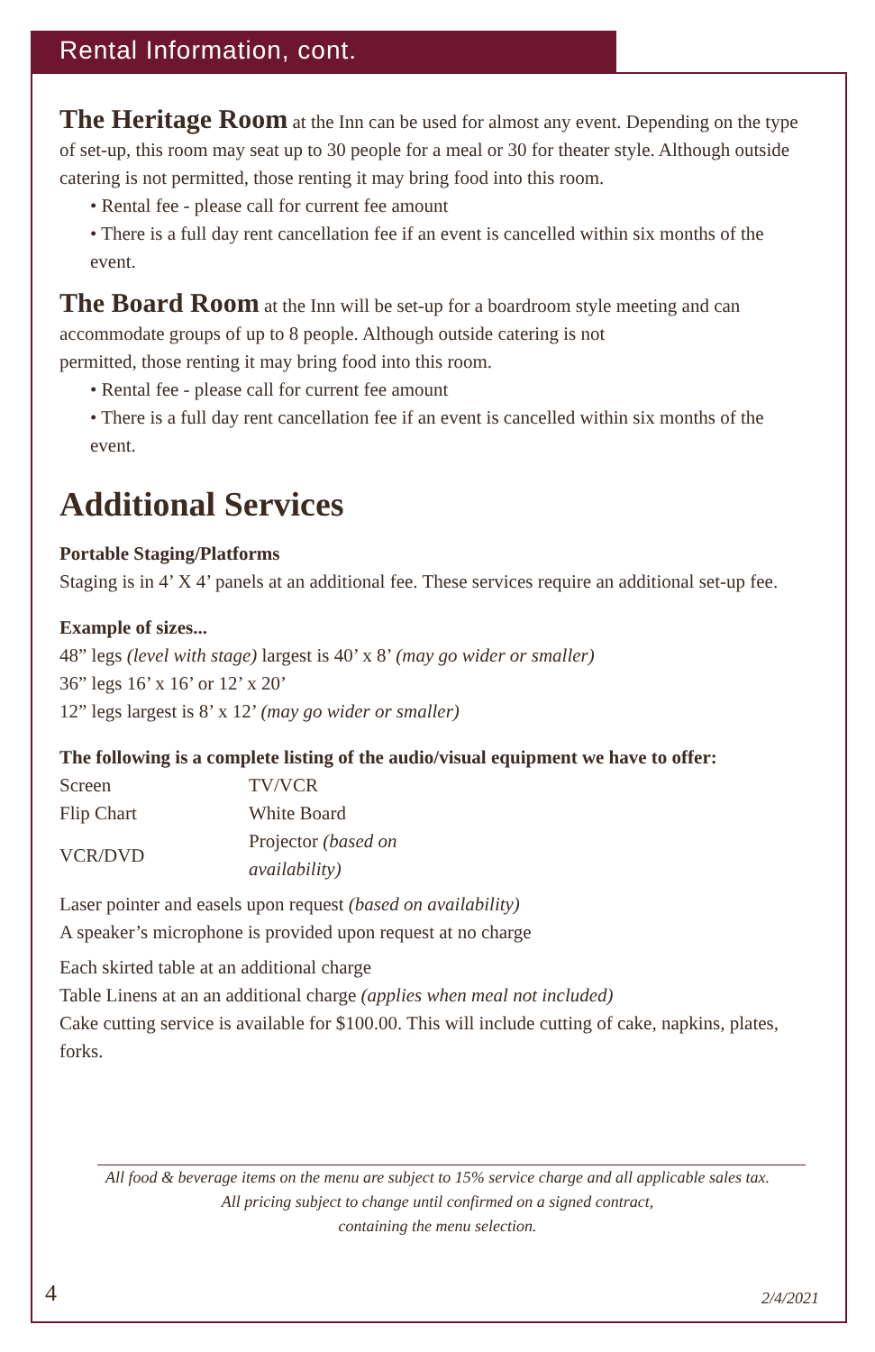Rental Information, cont.
The Heritage Room at the Inn can be used for almost any event. Depending on the type of set-up, this room may seat up to 30 people for a meal or 30 for theater style. Although outside catering is not permitted, those renting it may bring food into this room.
• Rental fee - please call for current fee amount
• There is a full day rent cancellation fee if an event is cancelled within six months of the event.
The Board Room at the Inn will be set-up for a boardroom style meeting and can accommodate groups of up to 8 people. Although outside catering is not
permitted, those renting it may bring food into this room.
• Rental fee - please call for current fee amount
• There is a full day rent cancellation fee if an event is cancelled within six months of the event.
Additional Services
Portable Staging/Platforms
Staging is in 4’ X 4’ panels at an additional fee. These services require an additional set-up fee.
Example of sizes...
48” legs (level with stage) largest is 40’ x 8’ (may go wider or smaller)
36” legs 16’ x 16’ or 12’ x 20’
12” legs largest is 8’ x 12’ (may go wider or smaller)
The following is a complete listing of the audio/visual equipment we have to offer:
| Screen | TV/VCR |
| Flip Chart | White Board |
| VCR/DVD | Projector (based on availability) |
Laser pointer and easels upon request (based on availability)
A speaker’s microphone is provided upon request at no charge
Each skirted table at an additional charge
Table Linens at an an additional charge (applies when meal not included)
Cake cutting service is available for $100.00. This will include cutting of cake, napkins, plates, forks.
All food & beverage items on the menu are subject to 15% service charge and all applicable sales tax.
All pricing subject to change until confirmed on a signed contract,
containing the menu selection.
4 2/4/2021